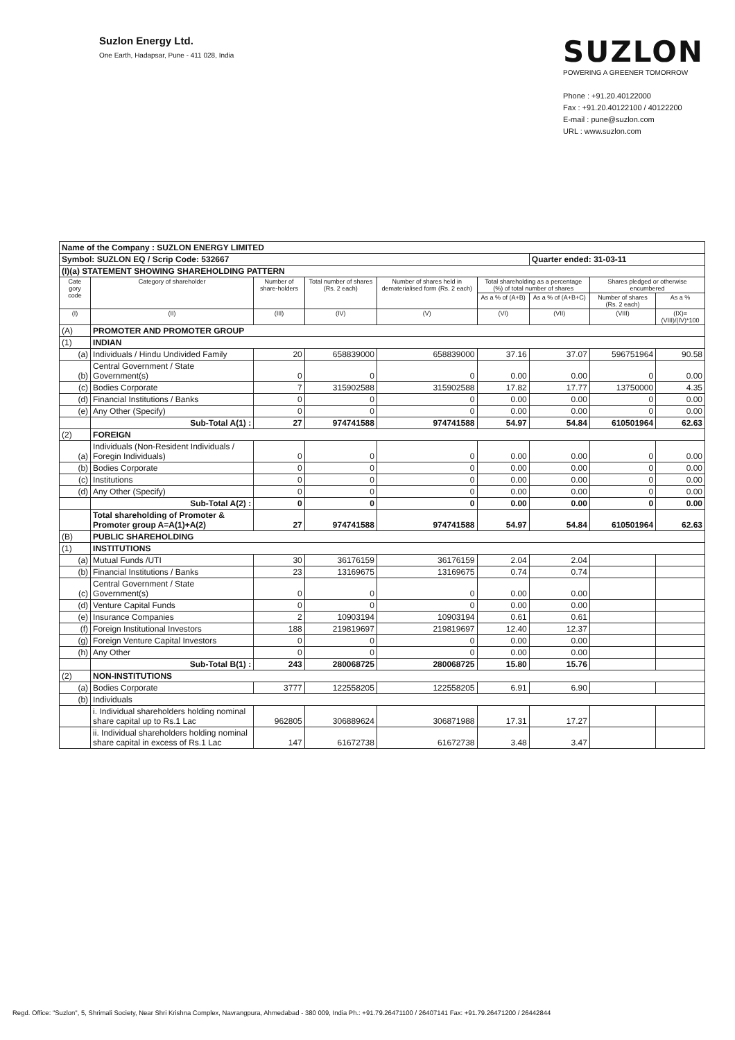Suzlon Energy Ltd.
One Earth, Hadapsar, Pune - 411 028, India
SUZLON
POWERING A GREENER TOMORROW
Phone : +91.20.40122000
Fax : +91.20.40122100 / 40122200
E-mail : pune@suzlon.com
URL : www.suzlon.com
| Name of the Company : SUZLON ENERGY LIMITED | | | | | | | | |
| Symbol: SUZLON EQ / Scrip Code: 532667 | | | | | | Quarter ended: 31-03-11 | | |
| (I)(a) STATEMENT SHOWING SHAREHOLDING PATTERN | | | | | | | | |
| Cate gory code | Category of shareholder | Number of share-holders | Total number of shares (Rs. 2 each) | Number of shares held in dematerialised form (Rs. 2 each) | Total shareholding as a percentage (%) of total number of shares | | Shares pledged or otherwise encumbered | |
| | | | | | As a % of (A+B) | As a % of (A+B+C) | Number of shares (Rs. 2 each) | As a % |
| (I) | (II) | (III) | (IV) | (V) | (VI) | (VII) | (VIII) | (IX)=(VIII)/(IV)*100 |
| (A) | PROMOTER AND PROMOTER GROUP | | | | | | | |
| (1) | INDIAN | | | | | | | |
| (a) | Individuals / Hindu Undivided Family | 20 | 658839000 | 658839000 | 37.16 | 37.07 | 596751964 | 90.58 |
| (b) | Central Government / State Government(s) | 0 | 0 | 0 | 0.00 | 0.00 | 0 | 0.00 |
| (c) | Bodies Corporate | 7 | 315902588 | 315902588 | 17.82 | 17.77 | 13750000 | 4.35 |
| (d) | Financial Institutions / Banks | 0 | 0 | 0 | 0.00 | 0.00 | 0 | 0.00 |
| (e) | Any Other (Specify) | 0 | 0 | 0 | 0.00 | 0.00 | 0 | 0.00 |
| | Sub-Total A(1) : | 27 | 974741588 | 974741588 | 54.97 | 54.84 | 610501964 | 62.63 |
| (2) | FOREIGN | | | | | | | |
| (a) | Individuals (Non-Resident Individuals / Foregin Individuals) | 0 | 0 | 0 | 0.00 | 0.00 | 0 | 0.00 |
| (b) | Bodies Corporate | 0 | 0 | 0 | 0.00 | 0.00 | 0 | 0.00 |
| (c) | Institutions | 0 | 0 | 0 | 0.00 | 0.00 | 0 | 0.00 |
| (d) | Any Other (Specify) | 0 | 0 | 0 | 0.00 | 0.00 | 0 | 0.00 |
| | Sub-Total A(2) : | 0 | 0 | 0 | 0.00 | 0.00 | 0 | 0.00 |
| | Total shareholding of Promoter & Promoter group A=A(1)+A(2) | 27 | 974741588 | 974741588 | 54.97 | 54.84 | 610501964 | 62.63 |
| (B) | PUBLIC SHAREHOLDING | | | | | | | |
| (1) | INSTITUTIONS | | | | | | | |
| (a) | Mutual Funds /UTI | 30 | 36176159 | 36176159 | 2.04 | 2.04 | | |
| (b) | Financial Institutions / Banks | 23 | 13169675 | 13169675 | 0.74 | 0.74 | | |
| (c) | Central Government / State Government(s) | 0 | 0 | 0 | 0.00 | 0.00 | | |
| (d) | Venture Capital Funds | 0 | 0 | 0 | 0.00 | 0.00 | | |
| (e) | Insurance Companies | 2 | 10903194 | 10903194 | 0.61 | 0.61 | | |
| (f) | Foreign Institutional Investors | 188 | 219819697 | 219819697 | 12.40 | 12.37 | | |
| (g) | Foreign Venture Capital Investors | 0 | 0 | 0 | 0.00 | 0.00 | | |
| (h) | Any Other | 0 | 0 | 0 | 0.00 | 0.00 | | |
| | Sub-Total B(1) : | 243 | 280068725 | 280068725 | 15.80 | 15.76 | | |
| (2) | NON-INSTITUTIONS | | | | | | | |
| (a) | Bodies Corporate | 3777 | 122558205 | 122558205 | 6.91 | 6.90 | | |
| (b) | Individuals | | | | | | | |
| | i. Individual shareholders holding nominal share capital up to Rs.1 Lac | 962805 | 306889624 | 306871988 | 17.31 | 17.27 | | |
| | ii. Individual shareholders holding nominal share capital in excess of Rs.1 Lac | 147 | 61672738 | 61672738 | 3.48 | 3.47 | | |
Regd. Office: "Suzlon", 5, Shrimali Society, Near Shri Krishna Complex, Navrangpura, Ahmedabad - 380 009, India Ph.: +91.79.26471100 / 26407141 Fax: +91.79.26471200 / 26442844